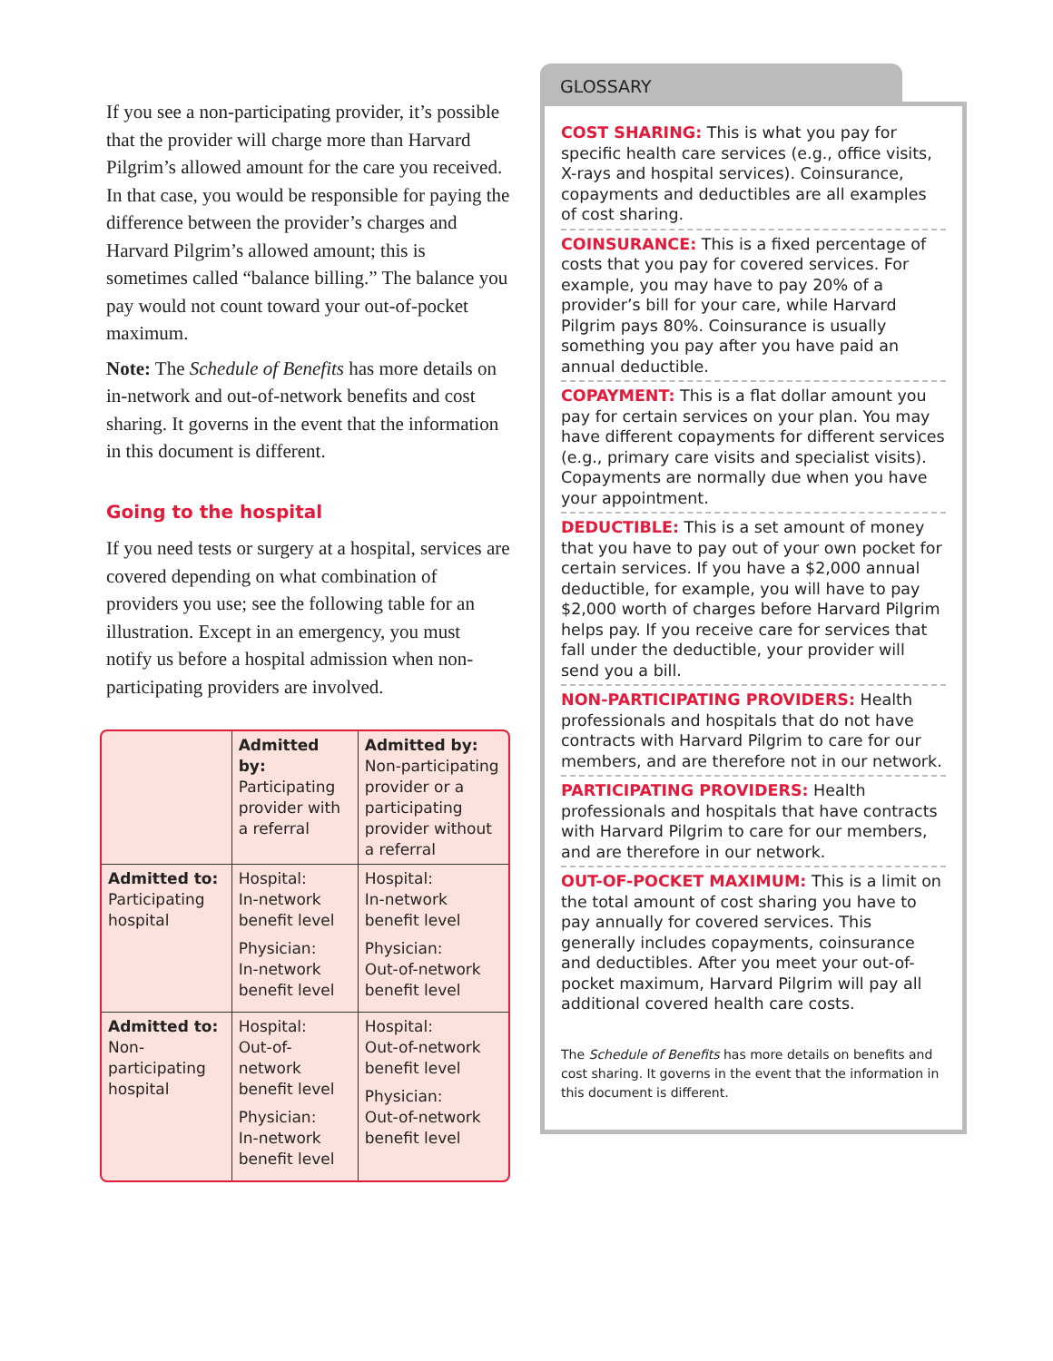If you see a non-participating provider, it’s possible that the provider will charge more than Harvard Pilgrim’s allowed amount for the care you received. In that case, you would be responsible for paying the difference between the provider’s charges and Harvard Pilgrim’s allowed amount; this is sometimes called “balance billing.” The balance you pay would not count toward your out-of-pocket maximum.
Note: The Schedule of Benefits has more details on in-network and out-of-network benefits and cost sharing. It governs in the event that the information in this document is different.
Going to the hospital
If you need tests or surgery at a hospital, services are covered depending on what combination of providers you use; see the following table for an illustration. Except in an emergency, you must notify us before a hospital admission when non-participating providers are involved.
| | Admitted by: Participating provider with a referral | Admitted by: Non-participating provider or a participating provider without a referral |
| Admitted to: Participating hospital | Hospital: In-network benefit level Physician: In-network benefit level | Hospital: In-network benefit level Physician: Out-of-network benefit level |
| Admitted to: Non-participating hospital | Hospital: Out-of-network benefit level Physician: In-network benefit level | Hospital: Out-of-network benefit level Physician: Out-of-network benefit level |
GLOSSARY
COST SHARING: This is what you pay for specific health care services (e.g., office visits, X-rays and hospital services). Coinsurance, copayments and deductibles are all examples of cost sharing.
COINSURANCE: This is a fixed percentage of costs that you pay for covered services. For example, you may have to pay 20% of a provider’s bill for your care, while Harvard Pilgrim pays 80%. Coinsurance is usually something you pay after you have paid an annual deductible.
COPAYMENT: This is a flat dollar amount you pay for certain services on your plan. You may have different copayments for different services (e.g., primary care visits and specialist visits). Copayments are normally due when you have your appointment.
DEDUCTIBLE: This is a set amount of money that you have to pay out of your own pocket for certain services. If you have a $2,000 annual deductible, for example, you will have to pay $2,000 worth of charges before Harvard Pilgrim helps pay. If you receive care for services that fall under the deductible, your provider will send you a bill.
NON-PARTICIPATING PROVIDERS: Health professionals and hospitals that do not have contracts with Harvard Pilgrim to care for our members, and are therefore not in our network.
PARTICIPATING PROVIDERS: Health professionals and hospitals that have contracts with Harvard Pilgrim to care for our members, and are therefore in our network.
OUT-OF-POCKET MAXIMUM: This is a limit on the total amount of cost sharing you have to pay annually for covered services. This generally includes copayments, coinsurance and deductibles. After you meet your out-of-pocket maximum, Harvard Pilgrim will pay all additional covered health care costs.
The Schedule of Benefits has more details on benefits and cost sharing. It governs in the event that the information in this document is different.